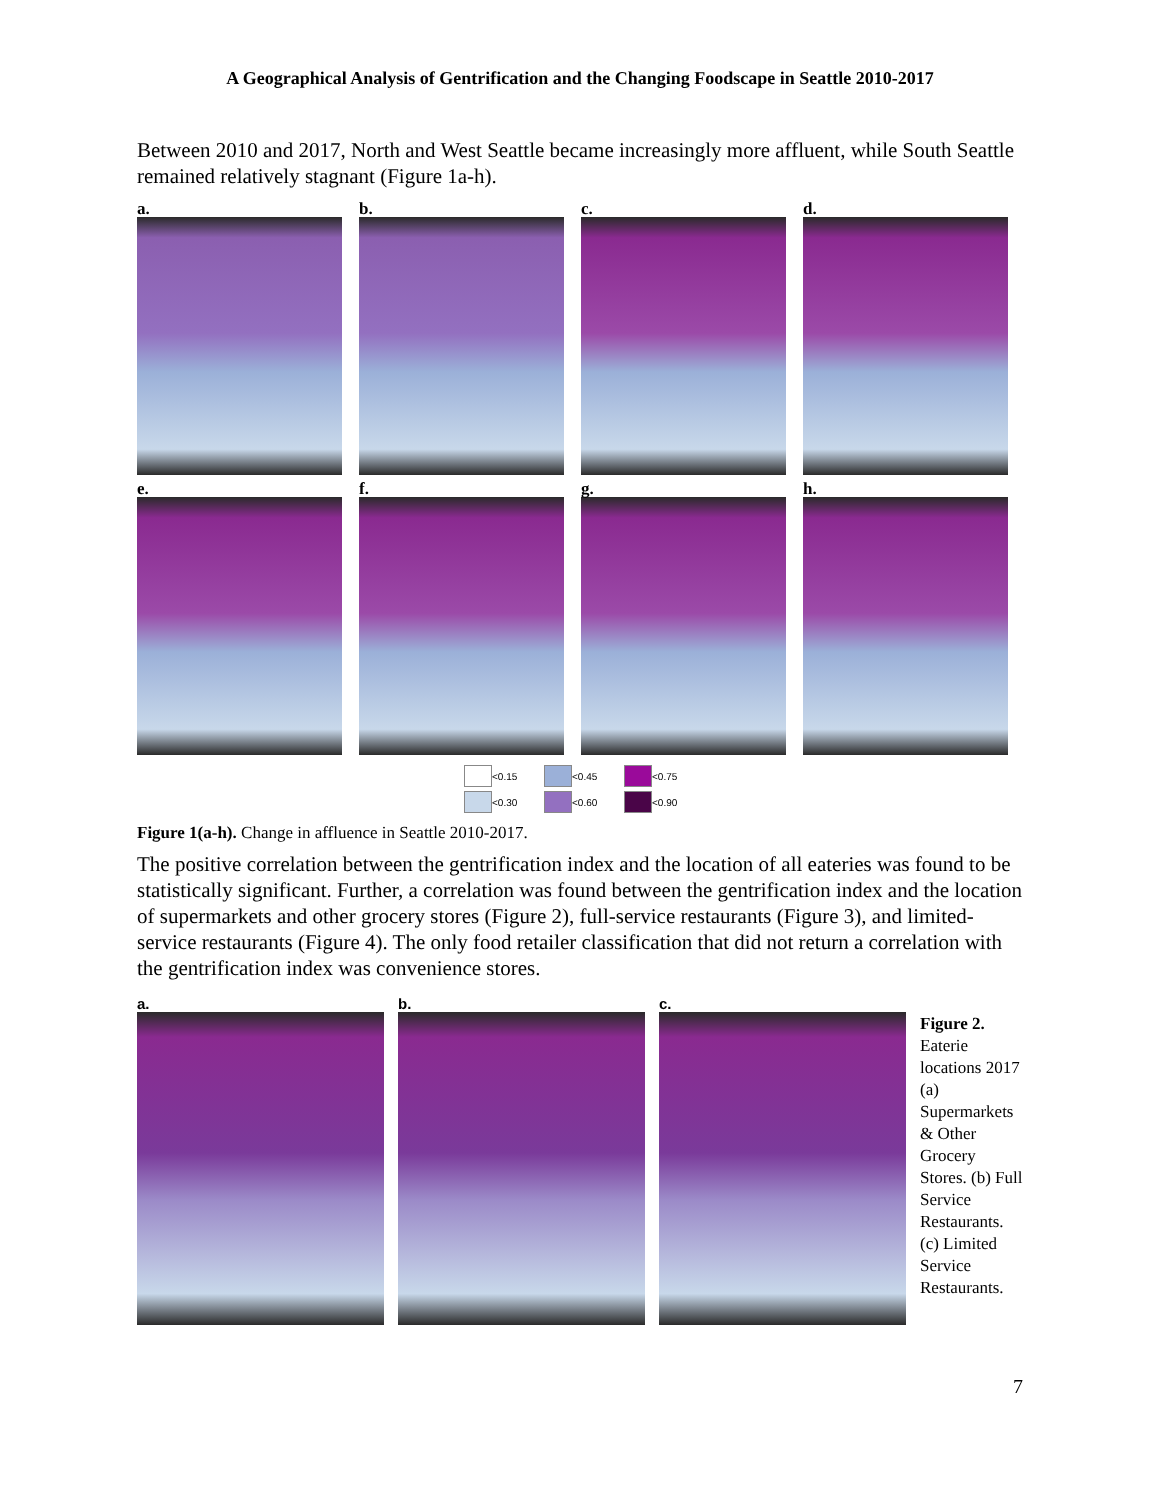A Geographical Analysis of Gentrification and the Changing Foodscape in Seattle 2010-2017
Between 2010 and 2017, North and West Seattle became increasingly more affluent, while South Seattle remained relatively stagnant (Figure 1a-h).
a.
b.
c.
d.
e.
f.
g.
h.
<0.15
<0.45
<0.75
<0.30
<0.60
<0.90
Figure 1(a-h). Change in affluence in Seattle 2010-2017.
The positive correlation between the gentrification index and the location of all eateries was found to be statistically significant. Further, a correlation was found between the gentrification index and the location of supermarkets and other grocery stores (Figure 2), full-service restaurants (Figure 3), and limited-service restaurants (Figure 4). The only food retailer classification that did not return a correlation with the gentrification index was convenience stores.
a. b. c.
Figure 2. Eaterie locations 2017 (a) Supermarkets & Other Grocery Stores. (b) Full Service Restaurants. (c) Limited Service Restaurants.
7